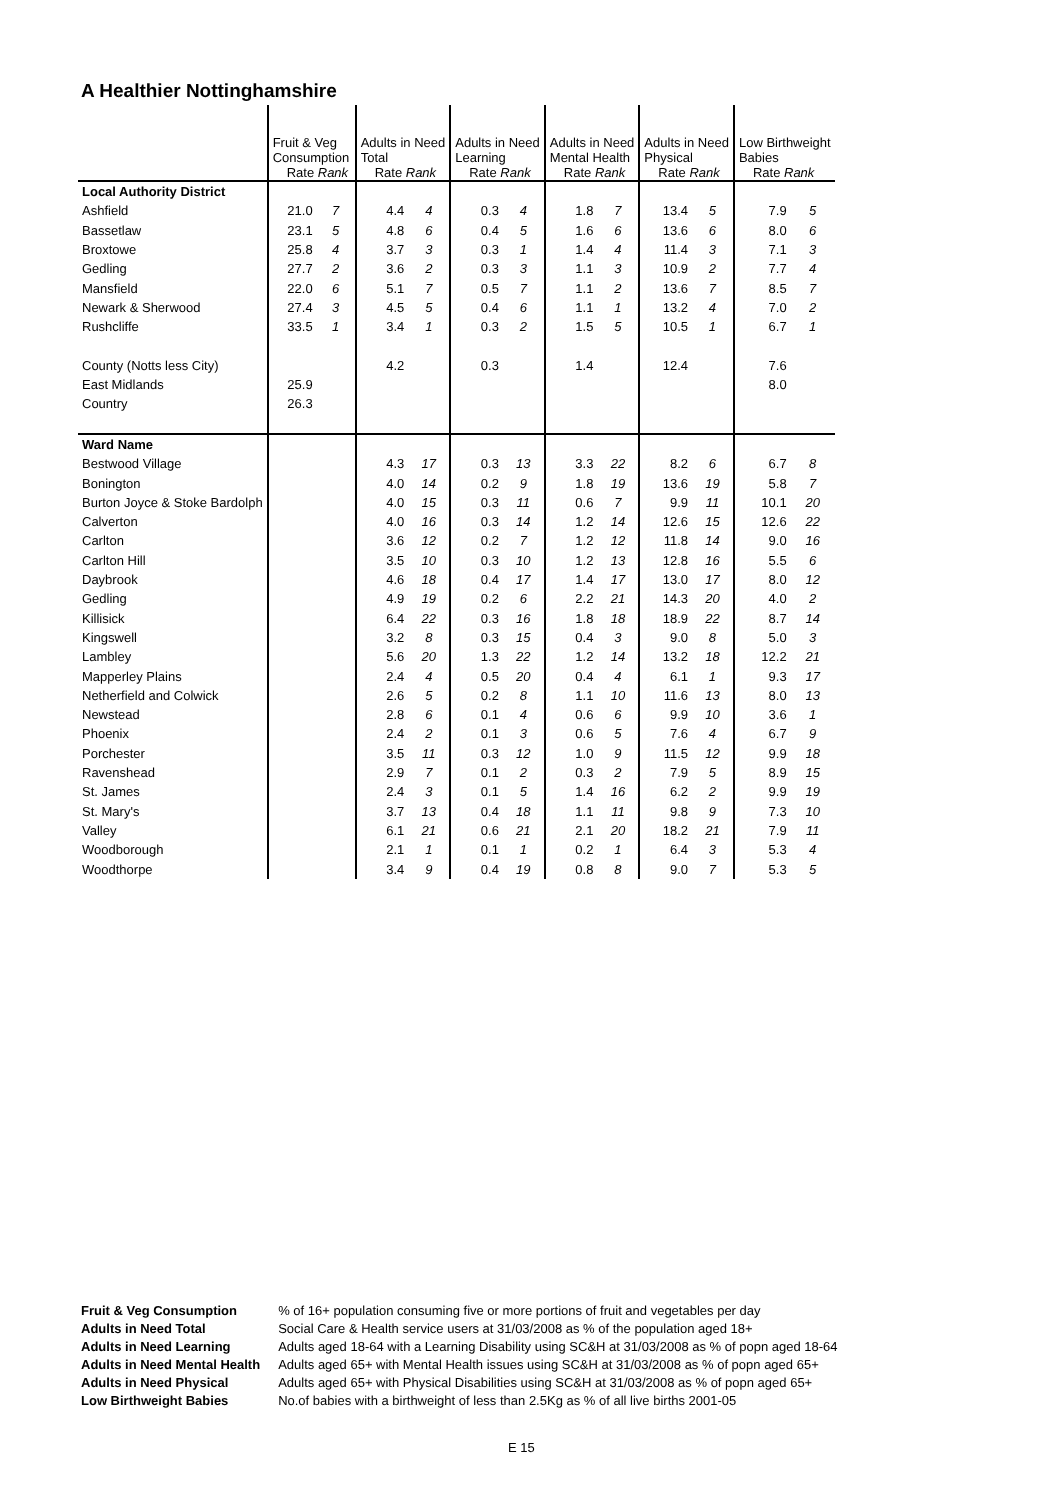A Healthier Nottinghamshire
| | Fruit & Veg Consumption Rate Rank | | Adults in Need Total Rate Rank | | Adults in Need Learning Rate Rank | | Adults in Need Mental Health Rate Rank | | Adults in Need Physical Rate Rank | | Low Birthweight Babies Rate Rank | |
| --- | --- | --- | --- | --- | --- | --- | --- | --- | --- | --- | --- | --- |
| Local Authority District | | | | | | | | | | | | |
| Ashfield | 21.0 | 7 | 4.4 | 4 | 0.3 | 4 | 1.8 | 7 | 13.4 | 5 | 7.9 | 5 |
| Bassetlaw | 23.1 | 5 | 4.8 | 6 | 0.4 | 5 | 1.6 | 6 | 13.6 | 6 | 8.0 | 6 |
| Broxtowe | 25.8 | 4 | 3.7 | 3 | 0.3 | 1 | 1.4 | 4 | 11.4 | 3 | 7.1 | 3 |
| Gedling | 27.7 | 2 | 3.6 | 2 | 0.3 | 3 | 1.1 | 3 | 10.9 | 2 | 7.7 | 4 |
| Mansfield | 22.0 | 6 | 5.1 | 7 | 0.5 | 7 | 1.1 | 2 | 13.6 | 7 | 8.5 | 7 |
| Newark & Sherwood | 27.4 | 3 | 4.5 | 5 | 0.4 | 6 | 1.1 | 1 | 13.2 | 4 | 7.0 | 2 |
| Rushcliffe | 33.5 | 1 | 3.4 | 1 | 0.3 | 2 | 1.5 | 5 | 10.5 | 1 | 6.7 | 1 |
| County (Notts less City) | | | 4.2 | | 0.3 | | 1.4 | | 12.4 | | 7.6 | |
| East Midlands | 25.9 | | | | | | | | | | 8.0 | |
| Country | 26.3 | | | | | | | | | | | |
| Ward Name | | | | | | | | | | | | |
| Bestwood Village | | | 4.3 | 17 | 0.3 | 13 | 3.3 | 22 | 8.2 | 6 | 6.7 | 8 |
| Bonington | | | 4.0 | 14 | 0.2 | 9 | 1.8 | 19 | 13.6 | 19 | 5.8 | 7 |
| Burton Joyce & Stoke Bardolph | | | 4.0 | 15 | 0.3 | 11 | 0.6 | 7 | 9.9 | 11 | 10.1 | 20 |
| Calverton | | | 4.0 | 16 | 0.3 | 14 | 1.2 | 14 | 12.6 | 15 | 12.6 | 22 |
| Carlton | | | 3.6 | 12 | 0.2 | 7 | 1.2 | 12 | 11.8 | 14 | 9.0 | 16 |
| Carlton Hill | | | 3.5 | 10 | 0.3 | 10 | 1.2 | 13 | 12.8 | 16 | 5.5 | 6 |
| Daybrook | | | 4.6 | 18 | 0.4 | 17 | 1.4 | 17 | 13.0 | 17 | 8.0 | 12 |
| Gedling | | | 4.9 | 19 | 0.2 | 6 | 2.2 | 21 | 14.3 | 20 | 4.0 | 2 |
| Killisick | | | 6.4 | 22 | 0.3 | 16 | 1.8 | 18 | 18.9 | 22 | 8.7 | 14 |
| Kingswell | | | 3.2 | 8 | 0.3 | 15 | 0.4 | 3 | 9.0 | 8 | 5.0 | 3 |
| Lambley | | | 5.6 | 20 | 1.3 | 22 | 1.2 | 14 | 13.2 | 18 | 12.2 | 21 |
| Mapperley Plains | | | 2.4 | 4 | 0.5 | 20 | 0.4 | 4 | 6.1 | 1 | 9.3 | 17 |
| Netherfield and Colwick | | | 2.6 | 5 | 0.2 | 8 | 1.1 | 10 | 11.6 | 13 | 8.0 | 13 |
| Newstead | | | 2.8 | 6 | 0.1 | 4 | 0.6 | 6 | 9.9 | 10 | 3.6 | 1 |
| Phoenix | | | 2.4 | 2 | 0.1 | 3 | 0.6 | 5 | 7.6 | 4 | 6.7 | 9 |
| Porchester | | | 3.5 | 11 | 0.3 | 12 | 1.0 | 9 | 11.5 | 12 | 9.9 | 18 |
| Ravenshead | | | 2.9 | 7 | 0.1 | 2 | 0.3 | 2 | 7.9 | 5 | 8.9 | 15 |
| St. James | | | 2.4 | 3 | 0.1 | 5 | 1.4 | 16 | 6.2 | 2 | 9.9 | 19 |
| St. Mary's | | | 3.7 | 13 | 0.4 | 18 | 1.1 | 11 | 9.8 | 9 | 7.3 | 10 |
| Valley | | | 6.1 | 21 | 0.6 | 21 | 2.1 | 20 | 18.2 | 21 | 7.9 | 11 |
| Woodborough | | | 2.1 | 1 | 0.1 | 1 | 0.2 | 1 | 6.4 | 3 | 5.3 | 4 |
| Woodthorpe | | | 3.4 | 9 | 0.4 | 19 | 0.8 | 8 | 9.0 | 7 | 5.3 | 5 |
| Fruit & Veg Consumption | % of 16+ population consuming five or more portions of fruit and vegetables per day |
| Adults in Need Total | Social Care & Health service users at 31/03/2008 as % of the population aged 18+ |
| Adults in Need Learning | Adults aged 18-64 with a Learning Disability using SC&H at 31/03/2008 as % of popn aged 18-64 |
| Adults in Need Mental Health | Adults aged 65+ with Mental Health issues using SC&H at 31/03/2008 as % of popn aged 65+ |
| Adults in Need Physical | Adults aged 65+ with Physical Disabilities using SC&H at 31/03/2008 as % of popn aged 65+ |
| Low Birthweight Babies | No.of babies with a birthweight of less than 2.5Kg as % of all live births 2001-05 |
E 15